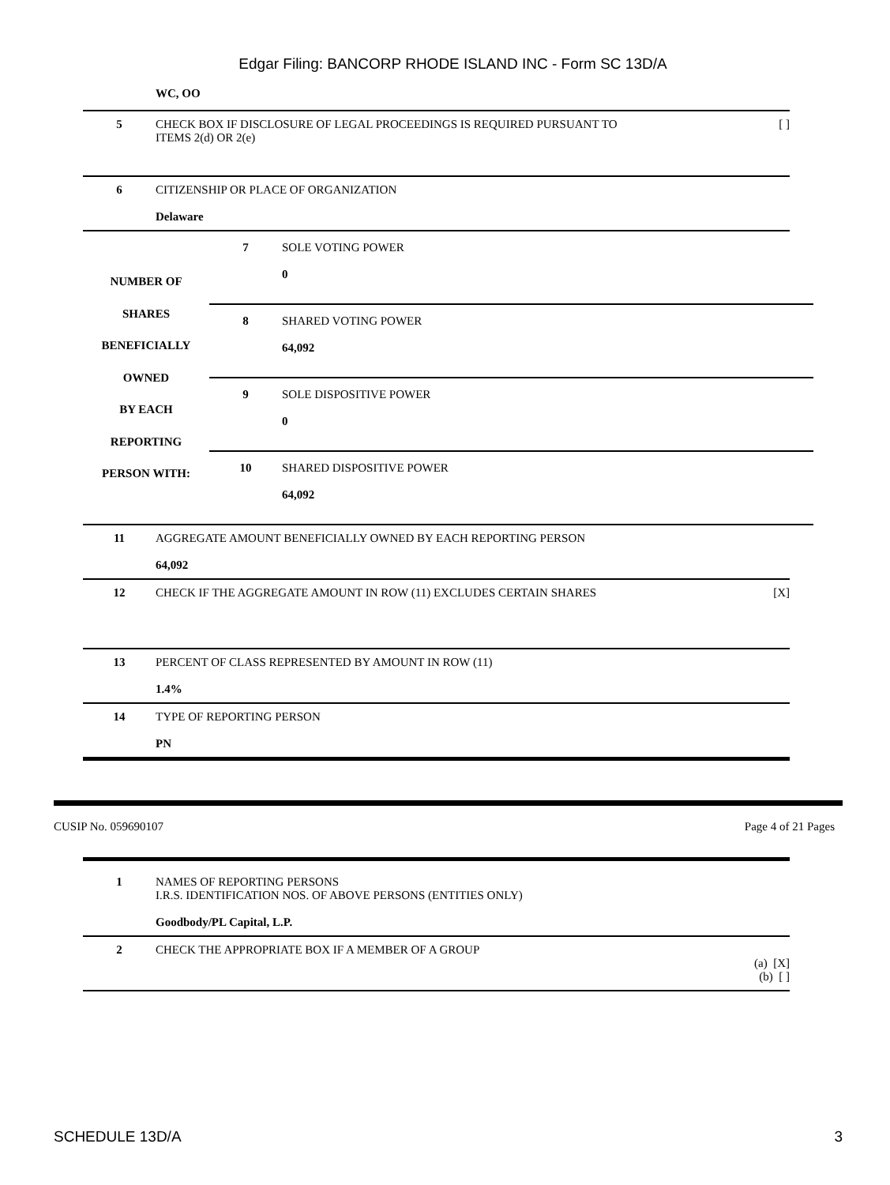Edgar Filing: BANCORP RHODE ISLAND INC - Form SC 13D/A
| | WC, OO | |
| 5 | CHECK BOX IF DISCLOSURE OF LEGAL PROCEEDINGS IS REQUIRED PURSUANT TO ITEMS 2(d) OR 2(e) | [ ] |
| 6 | CITIZENSHIP OR PLACE OF ORGANIZATION Delaware | |
| NUMBER OF SHARES BENEFICIALLY OWNED BY EACH REPORTING PERSON WITH: | 7 | SOLE VOTING POWER 0 |
| | 8 | SHARED VOTING POWER 64,092 |
| | 9 | SOLE DISPOSITIVE POWER 0 |
| | 10 | SHARED DISPOSITIVE POWER 64,092 |
| 11 | AGGREGATE AMOUNT BENEFICIALLY OWNED BY EACH REPORTING PERSON 64,092 | |
| 12 | CHECK IF THE AGGREGATE AMOUNT IN ROW (11) EXCLUDES CERTAIN SHARES | [X] |
| 13 | PERCENT OF CLASS REPRESENTED BY AMOUNT IN ROW (11) 1.4% | |
| 14 | TYPE OF REPORTING PERSON PN | |
CUSIP No. 059690107 Page 4 of 21 Pages
| 1 | NAMES OF REPORTING PERSONS I.R.S. IDENTIFICATION NOS. OF ABOVE PERSONS (ENTITIES ONLY) Goodbody/PL Capital, L.P. | |
| 2 | CHECK THE APPROPRIATE BOX IF A MEMBER OF A GROUP | (a) [X] (b) [ ] |
SCHEDULE 13D/A 3